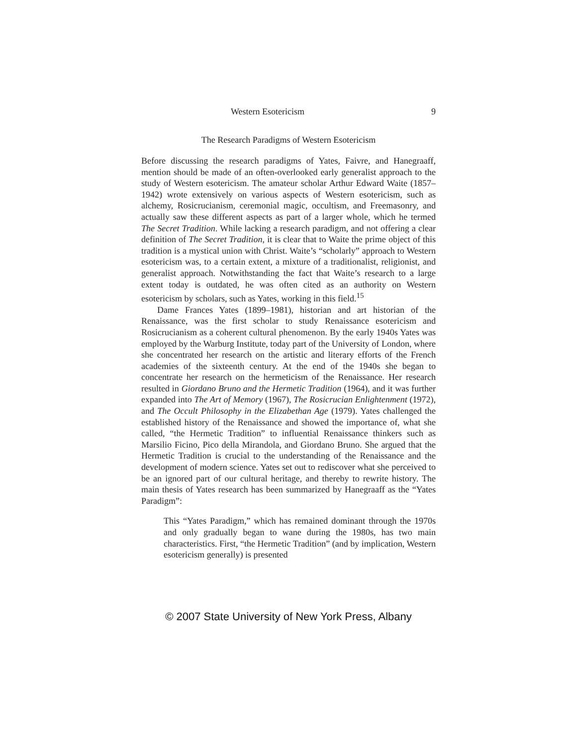Western Esotericism 9
The Research Paradigms of Western Esotericism
Before discussing the research paradigms of Yates, Faivre, and Hanegraaff, mention should be made of an often-overlooked early generalist approach to the study of Western esotericism. The amateur scholar Arthur Edward Waite (1857–1942) wrote extensively on various aspects of Western esotericism, such as alchemy, Rosicrucianism, ceremonial magic, occultism, and Freemasonry, and actually saw these different aspects as part of a larger whole, which he termed The Secret Tradition. While lacking a research paradigm, and not offering a clear definition of The Secret Tradition, it is clear that to Waite the prime object of this tradition is a mystical union with Christ. Waite’s “scholarly” approach to Western esotericism was, to a certain extent, a mixture of a traditionalist, religionist, and generalist approach. Notwithstanding the fact that Waite’s research to a large extent today is outdated, he was often cited as an authority on Western esotericism by scholars, such as Yates, working in this field.<sup>15</sup>
Dame Frances Yates (1899–1981), historian and art historian of the Renaissance, was the first scholar to study Renaissance esotericism and Rosicrucianism as a coherent cultural phenomenon. By the early 1940s Yates was employed by the Warburg Institute, today part of the University of London, where she concentrated her research on the artistic and literary efforts of the French academies of the sixteenth century. At the end of the 1940s she began to concentrate her research on the hermeticism of the Renaissance. Her research resulted in Giordano Bruno and the Hermetic Tradition (1964), and it was further expanded into The Art of Memory (1967), The Rosicrucian Enlightenment (1972), and The Occult Philosophy in the Elizabethan Age (1979). Yates challenged the established history of the Renaissance and showed the importance of, what she called, “the Hermetic Tradition” to influential Renaissance thinkers such as Marsilio Ficino, Pico della Mirandola, and Giordano Bruno. She argued that the Hermetic Tradition is crucial to the understanding of the Renaissance and the development of modern science. Yates set out to rediscover what she perceived to be an ignored part of our cultural heritage, and thereby to rewrite history. The main thesis of Yates research has been summarized by Hanegraaff as the “Yates Paradigm”:
This “Yates Paradigm,” which has remained dominant through the 1970s and only gradually began to wane during the 1980s, has two main characteristics. First, “the Hermetic Tradition” (and by implication, Western esotericism generally) is presented
© 2007 State University of New York Press, Albany